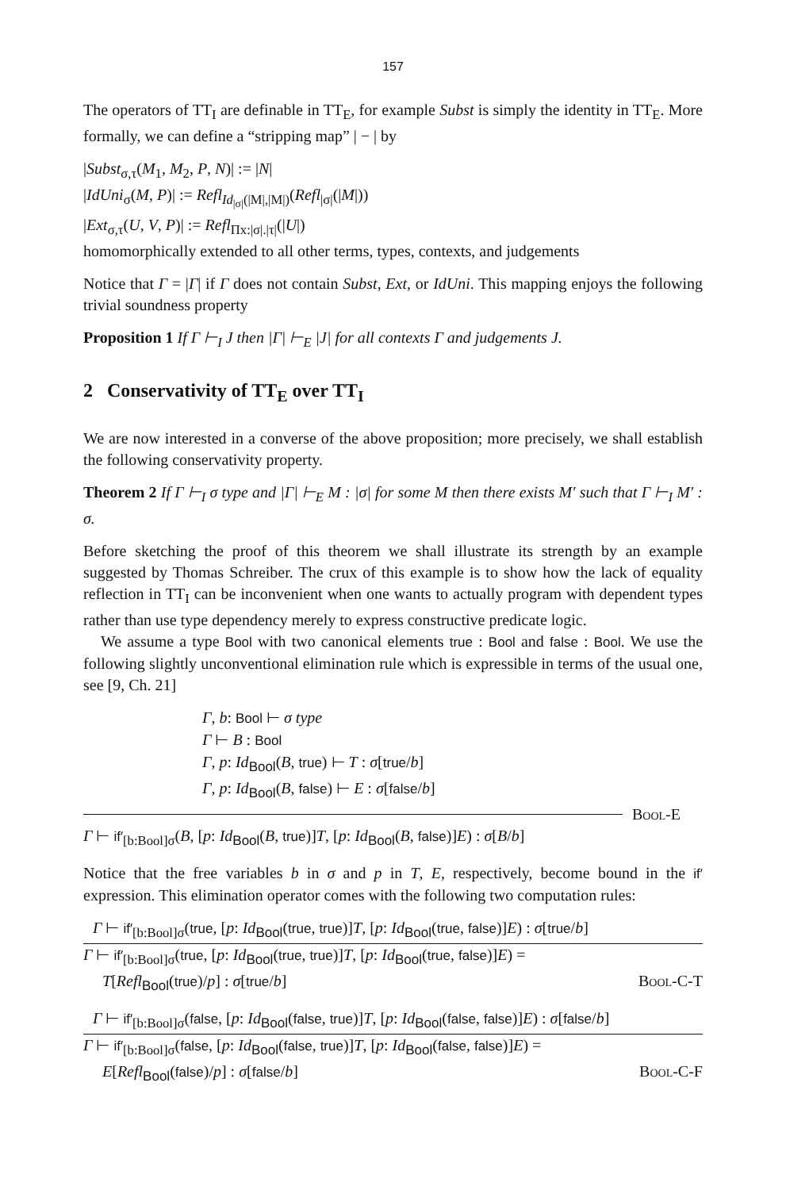157
The operators of TT<sub>I</sub> are definable in TT<sub>E</sub>, for example Subst is simply the identity in TT<sub>E</sub>. More formally, we can define a “stripping map” | − | by
|Subst<sub>σ,τ</sub>(M<sub>1</sub>, M<sub>2</sub>, P, N)| := |N|
|IdUni<sub>σ</sub>(M, P)| := Refl<sub>Id<sub>|σ|</sub>(|M|,|M|)</sub>(Refl<sub>|σ|</sub>(|M|))
|Ext<sub>σ,τ</sub>(U, V, P)| := Refl<sub>Πx:|σ|.|τ|</sub>(|U|)
homomorphically extended to all other terms, types, contexts, and judgements
Notice that Γ = |Γ| if Γ does not contain Subst, Ext, or IdUni. This mapping enjoys the following trivial soundness property
Proposition 1 If Γ ⊢<sub>I</sub> J then |Γ| ⊢<sub>E</sub> |J| for all contexts Γ and judgements J.
2 Conservativity of TT<sub>E</sub> over TT<sub>I</sub>
We are now interested in a converse of the above proposition; more precisely, we shall establish the following conservativity property.
Theorem 2 If Γ ⊢<sub>I</sub> σ type and |Γ| ⊢<sub>E</sub> M : |σ| for some M then there exists M′ such that Γ ⊢<sub>I</sub> M′ : σ.
Before sketching the proof of this theorem we shall illustrate its strength by an example suggested by Thomas Schreiber. The crux of this example is to show how the lack of equality reflection in TT<sub>I</sub> can be inconvenient when one wants to actually program with dependent types rather than use type dependency merely to express constructive predicate logic.
We assume a type Bool with two canonical elements true : Bool and false : Bool. We use the following slightly unconventional elimination rule which is expressible in terms of the usual one, see [9, Ch. 21]
Γ, b: Bool ⊢ σ type
Γ ⊢ B : Bool
Γ, p: Id<sub>Bool</sub>(B, true) ⊢ T : σ[true/b]
Γ, p: Id<sub>Bool</sub>(B, false) ⊢ E : σ[false/b]
Bool-E
Γ ⊢ if′<sub>[b:Bool]σ</sub>(B, [p: Id<sub>Bool</sub>(B, true)]T, [p: Id<sub>Bool</sub>(B, false)]E) : σ[B/b]
Notice that the free variables b in σ and p in T, E, respectively, become bound in the if′ expression. This elimination operator comes with the following two computation rules:
Γ ⊢ if′<sub>[b:Bool]σ</sub>(true, [p: Id<sub>Bool</sub>(true, true)]T, [p: Id<sub>Bool</sub>(true, false)]E) : σ[true/b]
Γ ⊢ if′<sub>[b:Bool]σ</sub>(true, [p: Id<sub>Bool</sub>(true, true)]T, [p: Id<sub>Bool</sub>(true, false)]E) =
T[Refl<sub>Bool</sub>(true)/p] : σ[true/b] Bool-C-T
Γ ⊢ if′<sub>[b:Bool]σ</sub>(false, [p: Id<sub>Bool</sub>(false, true)]T, [p: Id<sub>Bool</sub>(false, false)]E) : σ[false/b]
Γ ⊢ if′<sub>[b:Bool]σ</sub>(false, [p: Id<sub>Bool</sub>(false, true)]T, [p: Id<sub>Bool</sub>(false, false)]E) =
E[Refl<sub>Bool</sub>(false)/p] : σ[false/b] Bool-C-F